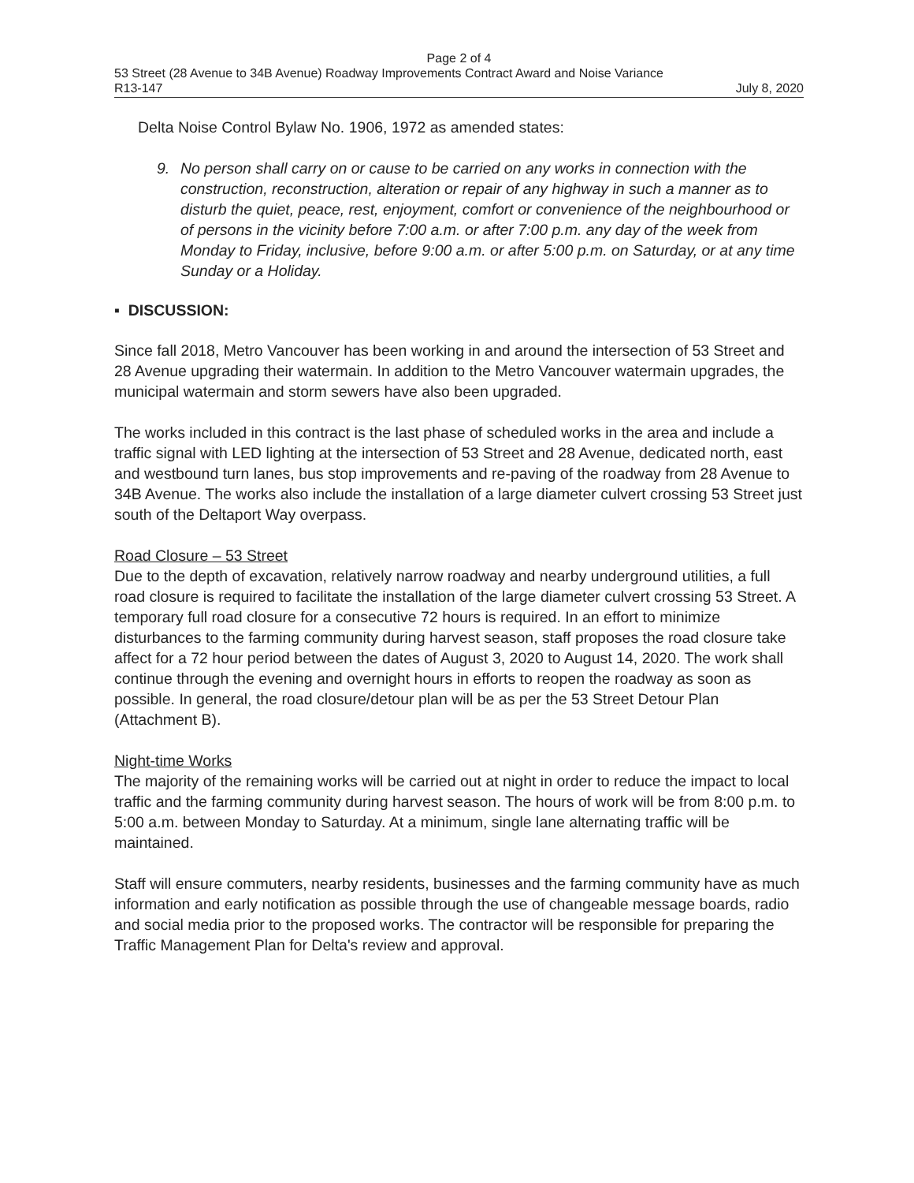Page 2 of 4
53 Street (28 Avenue to 34B Avenue) Roadway Improvements Contract Award and Noise Variance
R13-147 July 8, 2020
Delta Noise Control Bylaw No. 1906, 1972 as amended states:
9. No person shall carry on or cause to be carried on any works in connection with the construction, reconstruction, alteration or repair of any highway in such a manner as to disturb the quiet, peace, rest, enjoyment, comfort or convenience of the neighbourhood or of persons in the vicinity before 7:00 a.m. or after 7:00 p.m. any day of the week from Monday to Friday, inclusive, before 9:00 a.m. or after 5:00 p.m. on Saturday, or at any time Sunday or a Holiday.
▪ DISCUSSION:
Since fall 2018, Metro Vancouver has been working in and around the intersection of 53 Street and 28 Avenue upgrading their watermain. In addition to the Metro Vancouver watermain upgrades, the municipal watermain and storm sewers have also been upgraded.
The works included in this contract is the last phase of scheduled works in the area and include a traffic signal with LED lighting at the intersection of 53 Street and 28 Avenue, dedicated north, east and westbound turn lanes, bus stop improvements and re-paving of the roadway from 28 Avenue to 34B Avenue. The works also include the installation of a large diameter culvert crossing 53 Street just south of the Deltaport Way overpass.
Road Closure – 53 Street
Due to the depth of excavation, relatively narrow roadway and nearby underground utilities, a full road closure is required to facilitate the installation of the large diameter culvert crossing 53 Street. A temporary full road closure for a consecutive 72 hours is required. In an effort to minimize disturbances to the farming community during harvest season, staff proposes the road closure take affect for a 72 hour period between the dates of August 3, 2020 to August 14, 2020. The work shall continue through the evening and overnight hours in efforts to reopen the roadway as soon as possible. In general, the road closure/detour plan will be as per the 53 Street Detour Plan (Attachment B).
Night-time Works
The majority of the remaining works will be carried out at night in order to reduce the impact to local traffic and the farming community during harvest season. The hours of work will be from 8:00 p.m. to 5:00 a.m. between Monday to Saturday. At a minimum, single lane alternating traffic will be maintained.
Staff will ensure commuters, nearby residents, businesses and the farming community have as much information and early notification as possible through the use of changeable message boards, radio and social media prior to the proposed works. The contractor will be responsible for preparing the Traffic Management Plan for Delta's review and approval.